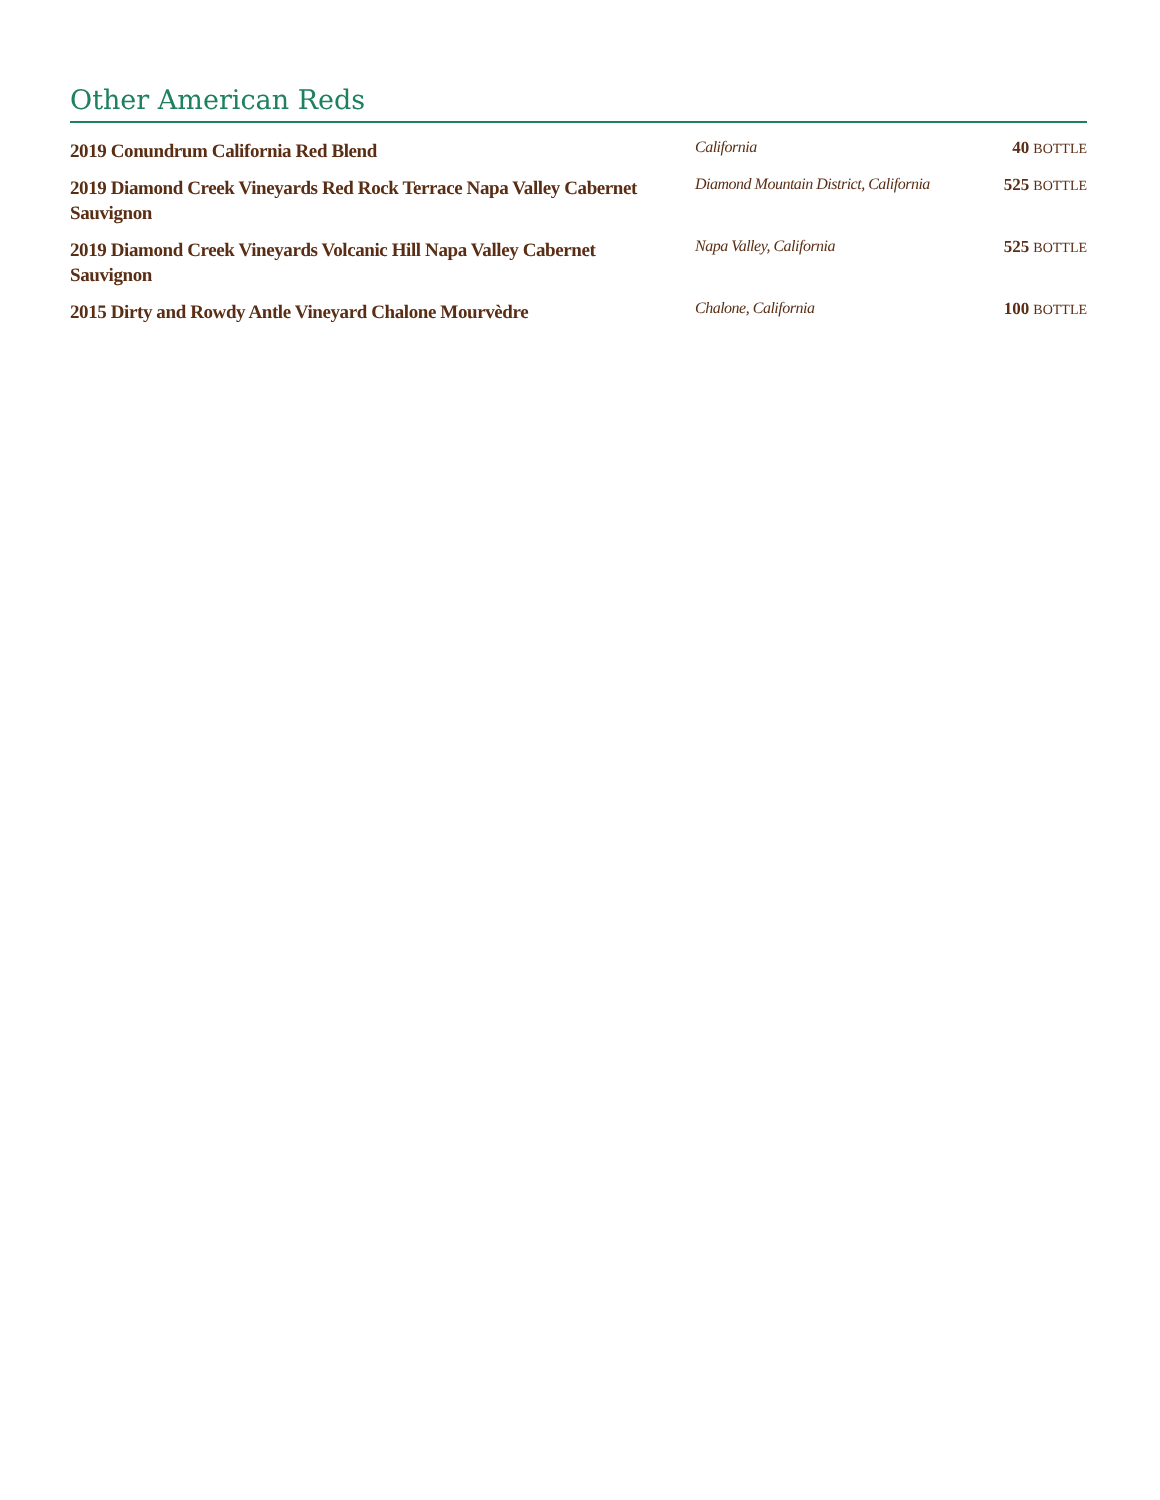Other American Reds
| 2019 Conundrum California Red Blend | California | 40 BOTTLE |
| 2019 Diamond Creek Vineyards Red Rock Terrace Napa Valley Cabernet Sauvignon | Diamond Mountain District, California | 525 BOTTLE |
| 2019 Diamond Creek Vineyards Volcanic Hill Napa Valley Cabernet Sauvignon | Napa Valley, California | 525 BOTTLE |
| 2015 Dirty and Rowdy Antle Vineyard Chalone Mourvèdre | Chalone, California | 100 BOTTLE |